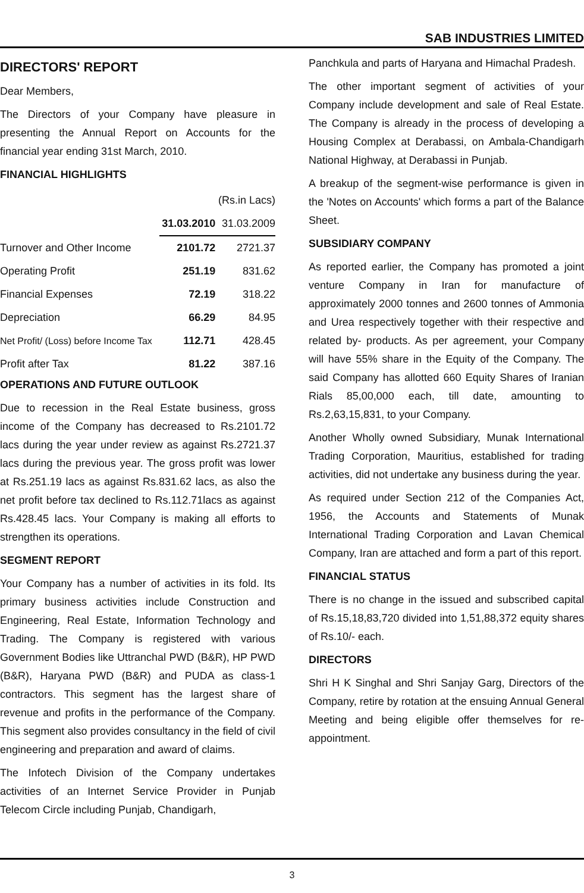SAB INDUSTRIES LIMITED
DIRECTORS' REPORT
Dear Members,
The Directors of your Company have pleasure in presenting the Annual Report on Accounts for the financial year ending 31st March, 2010.
FINANCIAL HIGHLIGHTS
| | | (Rs.in Lacs) |
| | 31.03.2010 | 31.03.2009 |
| Turnover and Other Income | 2101.72 | 2721.37 |
| Operating Profit | 251.19 | 831.62 |
| Financial Expenses | 72.19 | 318.22 |
| Depreciation | 66.29 | 84.95 |
| Net Profit/ (Loss) before Income Tax | 112.71 | 428.45 |
| Profit after Tax | 81.22 | 387.16 |
OPERATIONS AND FUTURE OUTLOOK
Due to recession in the Real Estate business, gross income of the Company has decreased to Rs.2101.72 lacs during the year under review as against Rs.2721.37 lacs during the previous year. The gross profit was lower at Rs.251.19 lacs as against Rs.831.62 lacs, as also the net profit before tax declined to Rs.112.71lacs as against Rs.428.45 lacs. Your Company is making all efforts to strengthen its operations.
SEGMENT REPORT
Your Company has a number of activities in its fold. Its primary business activities include Construction and Engineering, Real Estate, Information Technology and Trading. The Company is registered with various Government Bodies like Uttranchal PWD (B&R), HP PWD (B&R), Haryana PWD (B&R) and PUDA as class-1 contractors. This segment has the largest share of revenue and profits in the performance of the Company. This segment also provides consultancy in the field of civil engineering and preparation and award of claims.
The Infotech Division of the Company undertakes activities of an Internet Service Provider in Punjab Telecom Circle including Punjab, Chandigarh,
Panchkula and parts of Haryana and Himachal Pradesh.
The other important segment of activities of your Company include development and sale of Real Estate. The Company is already in the process of developing a Housing Complex at Derabassi, on Ambala-Chandigarh National Highway, at Derabassi in Punjab.
A breakup of the segment-wise performance is given in the 'Notes on Accounts' which forms a part of the Balance Sheet.
SUBSIDIARY COMPANY
As reported earlier, the Company has promoted a joint venture Company in Iran for manufacture of approximately 2000 tonnes and 2600 tonnes of Ammonia and Urea respectively together with their respective and related by- products. As per agreement, your Company will have 55% share in the Equity of the Company. The said Company has allotted 660 Equity Shares of Iranian Rials 85,00,000 each, till date, amounting to Rs.2,63,15,831, to your Company.
Another Wholly owned Subsidiary, Munak International Trading Corporation, Mauritius, established for trading activities, did not undertake any business during the year.
As required under Section 212 of the Companies Act, 1956, the Accounts and Statements of Munak International Trading Corporation and Lavan Chemical Company, Iran are attached and form a part of this report.
FINANCIAL STATUS
There is no change in the issued and subscribed capital of Rs.15,18,83,720 divided into 1,51,88,372 equity shares of Rs.10/- each.
DIRECTORS
Shri H K Singhal and Shri Sanjay Garg, Directors of the Company, retire by rotation at the ensuing Annual General Meeting and being eligible offer themselves for re-appointment.
3